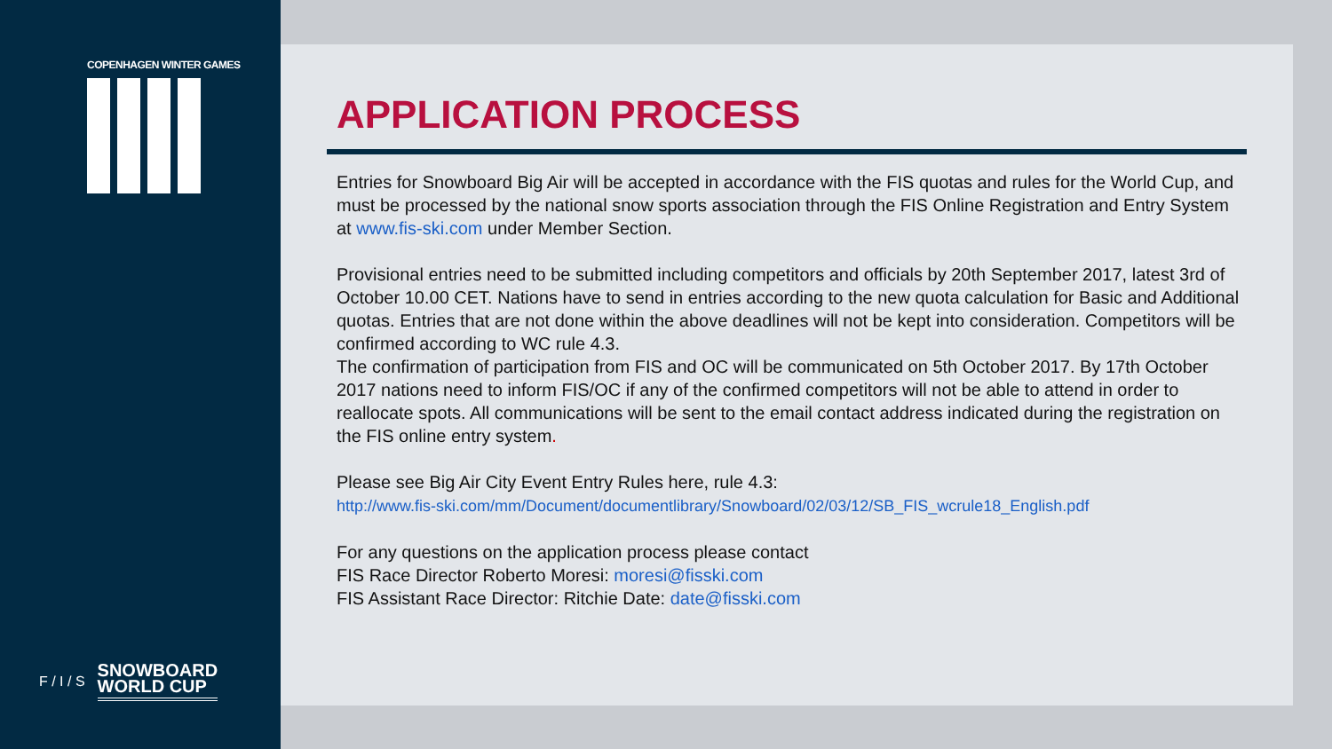COPENHAGEN WINTER GAMES
F / I / S
SNOWBOARD
WORLD CUP
APPLICATION PROCESS
Entries for Snowboard Big Air will be accepted in accordance with the FIS quotas and rules for the World Cup, and must be processed by the national snow sports association through the FIS Online Registration and Entry System at www.fis-ski.com under Member Section.
Provisional entries need to be submitted including competitors and officials by 20th September 2017, latest 3rd of October 10.00 CET. Nations have to send in entries according to the new quota calculation for Basic and Additional quotas. Entries that are not done within the above deadlines will not be kept into consideration. Competitors will be confirmed according to WC rule 4.3.
The confirmation of participation from FIS and OC will be communicated on 5th October 2017. By 17th October 2017 nations need to inform FIS/OC if any of the confirmed competitors will not be able to attend in order to reallocate spots. All communications will be sent to the email contact address indicated during the registration on the FIS online entry system.
Please see Big Air City Event Entry Rules here, rule 4.3:
http://www.fis-ski.com/mm/Document/documentlibrary/Snowboard/02/03/12/SB_FIS_wcrule18_English.pdf
For any questions on the application process please contact
FIS Race Director Roberto Moresi: moresi@fisski.com
FIS Assistant Race Director: Ritchie Date: date@fisski.com